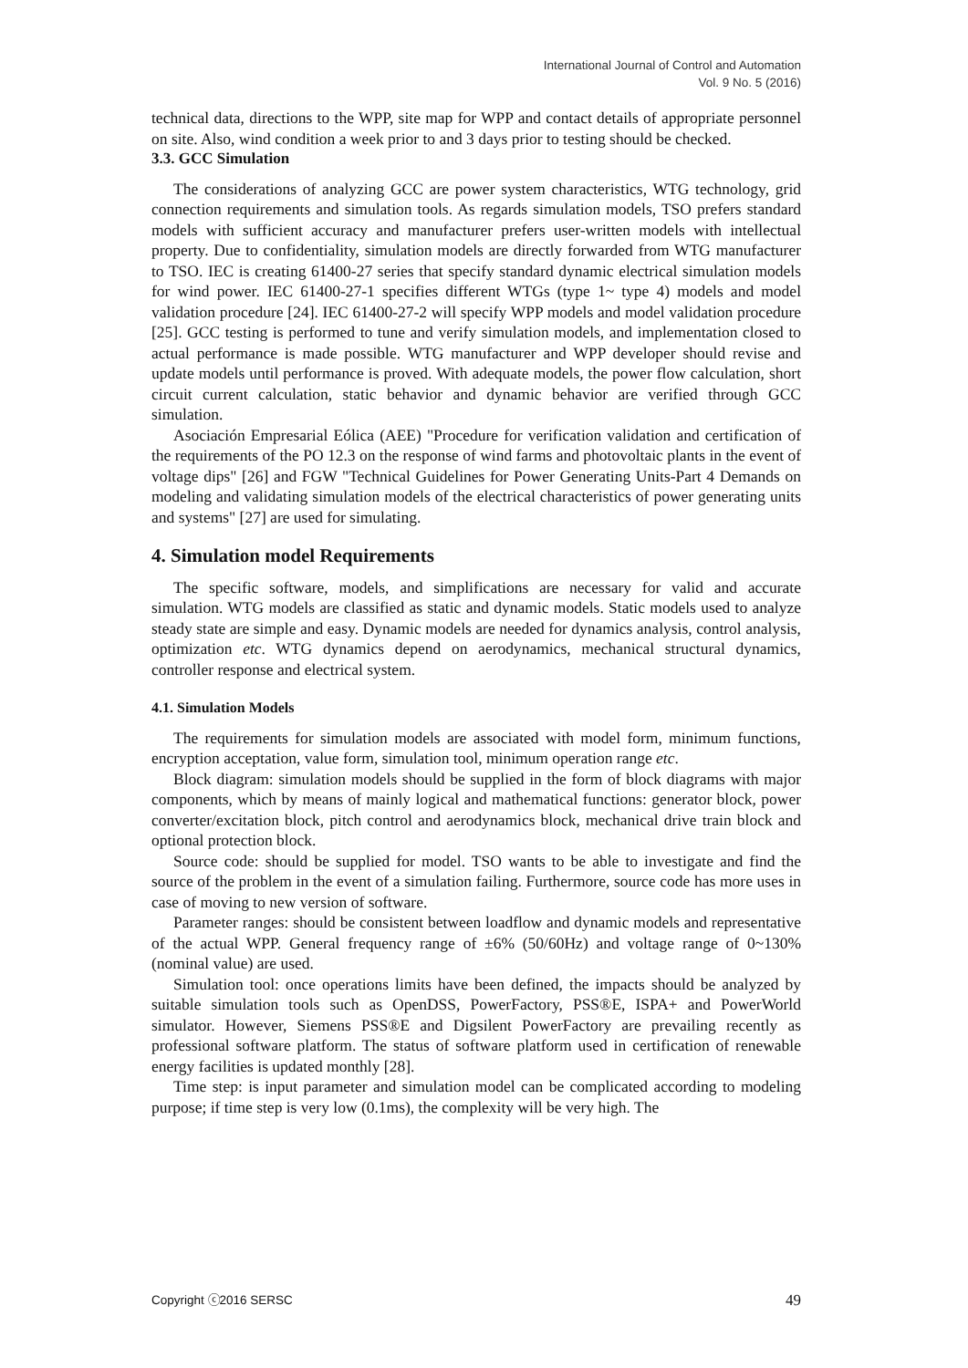International Journal of Control and Automation
Vol. 9 No. 5 (2016)
technical data, directions to the WPP, site map for WPP and contact details of appropriate personnel on site. Also, wind condition a week prior to and 3 days prior to testing should be checked.
3.3. GCC Simulation
The considerations of analyzing GCC are power system characteristics, WTG technology, grid connection requirements and simulation tools. As regards simulation models, TSO prefers standard models with sufficient accuracy and manufacturer prefers user-written models with intellectual property. Due to confidentiality, simulation models are directly forwarded from WTG manufacturer to TSO. IEC is creating 61400-27 series that specify standard dynamic electrical simulation models for wind power. IEC 61400-27-1 specifies different WTGs (type 1~ type 4) models and model validation procedure [24]. IEC 61400-27-2 will specify WPP models and model validation procedure [25]. GCC testing is performed to tune and verify simulation models, and implementation closed to actual performance is made possible. WTG manufacturer and WPP developer should revise and update models until performance is proved. With adequate models, the power flow calculation, short circuit current calculation, static behavior and dynamic behavior are verified through GCC simulation.
Asociación Empresarial Eólica (AEE) "Procedure for verification validation and certification of the requirements of the PO 12.3 on the response of wind farms and photovoltaic plants in the event of voltage dips" [26] and FGW "Technical Guidelines for Power Generating Units-Part 4 Demands on modeling and validating simulation models of the electrical characteristics of power generating units and systems" [27] are used for simulating.
4. Simulation model Requirements
The specific software, models, and simplifications are necessary for valid and accurate simulation. WTG models are classified as static and dynamic models. Static models used to analyze steady state are simple and easy. Dynamic models are needed for dynamics analysis, control analysis, optimization etc. WTG dynamics depend on aerodynamics, mechanical structural dynamics, controller response and electrical system.
4.1. Simulation Models
The requirements for simulation models are associated with model form, minimum functions, encryption acceptation, value form, simulation tool, minimum operation range etc.
Block diagram: simulation models should be supplied in the form of block diagrams with major components, which by means of mainly logical and mathematical functions: generator block, power converter/excitation block, pitch control and aerodynamics block, mechanical drive train block and optional protection block.
Source code: should be supplied for model. TSO wants to be able to investigate and find the source of the problem in the event of a simulation failing. Furthermore, source code has more uses in case of moving to new version of software.
Parameter ranges: should be consistent between loadflow and dynamic models and representative of the actual WPP. General frequency range of ±6% (50/60Hz) and voltage range of 0~130% (nominal value) are used.
Simulation tool: once operations limits have been defined, the impacts should be analyzed by suitable simulation tools such as OpenDSS, PowerFactory, PSS®E, ISPA+ and PowerWorld simulator. However, Siemens PSS®E and Digsilent PowerFactory are prevailing recently as professional software platform. The status of software platform used in certification of renewable energy facilities is updated monthly [28].
Time step: is input parameter and simulation model can be complicated according to modeling purpose; if time step is very low (0.1ms), the complexity will be very high. The
Copyright ⓒ2016 SERSC 49